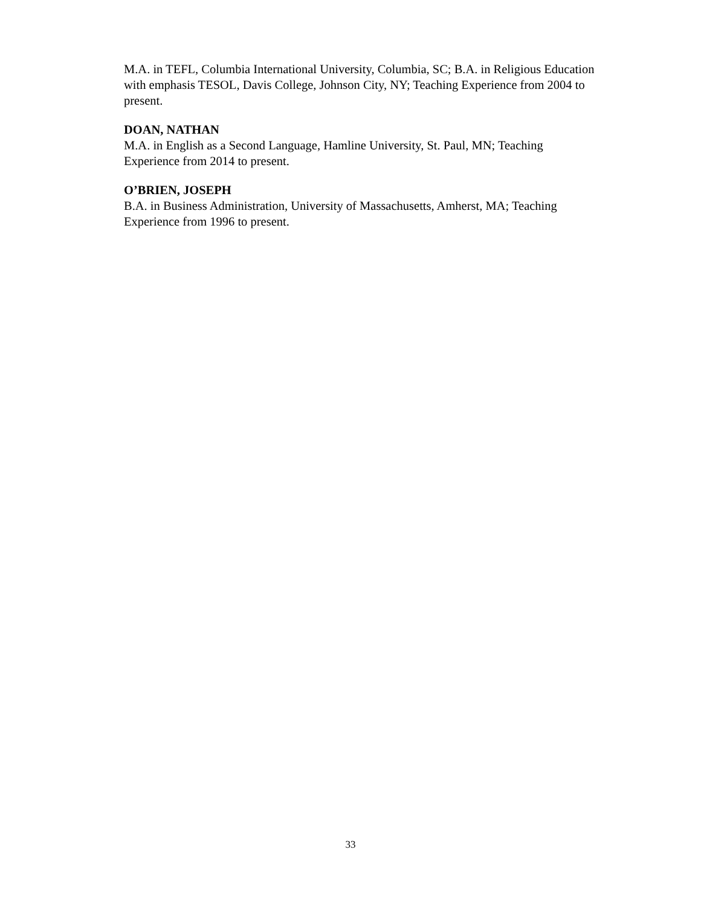M.A. in TEFL, Columbia International University, Columbia, SC; B.A. in Religious Education with emphasis TESOL, Davis College, Johnson City, NY; Teaching Experience from 2004 to present.
DOAN, NATHAN
M.A. in English as a Second Language, Hamline University, St. Paul, MN; Teaching Experience from 2014 to present.
O’BRIEN, JOSEPH
B.A. in Business Administration, University of Massachusetts, Amherst, MA; Teaching Experience from 1996 to present.
33